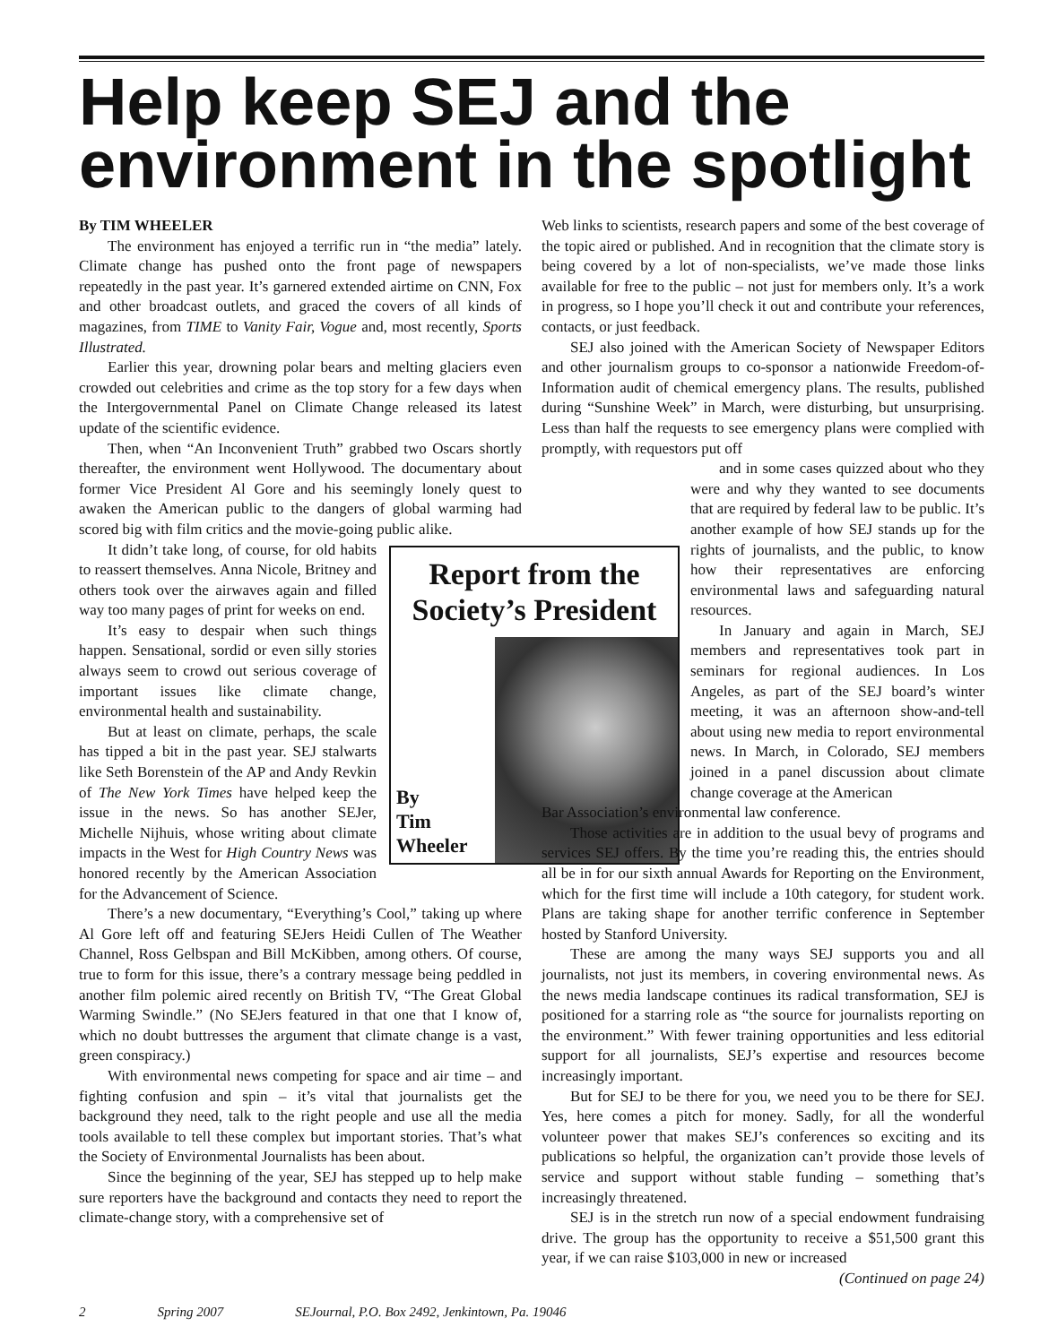Help keep SEJ and the environment in the spotlight
By TIM WHEELER
The environment has enjoyed a terrific run in “the media” lately. Climate change has pushed onto the front page of newspapers repeatedly in the past year. It’s garnered extended airtime on CNN, Fox and other broadcast outlets, and graced the covers of all kinds of magazines, from TIME to Vanity Fair, Vogue and, most recently, Sports Illustrated.
Earlier this year, drowning polar bears and melting glaciers even crowded out celebrities and crime as the top story for a few days when the Intergovernmental Panel on Climate Change released its latest update of the scientific evidence.
Then, when “An Inconvenient Truth” grabbed two Oscars shortly thereafter, the environment went Hollywood. The documentary about former Vice President Al Gore and his seemingly lonely quest to awaken the American public to the dangers of global warming had scored big with film critics and the movie-going public alike.
Report from the Society’s President
By
Tim
Wheeler
It didn’t take long, of course, for old habits to reassert themselves. Anna Nicole, Britney and others took over the airwaves again and filled way too many pages of print for weeks on end.
It’s easy to despair when such things happen. Sensational, sordid or even silly stories always seem to crowd out serious coverage of important issues like climate change, environmental health and sustainability.
But at least on climate, perhaps, the scale has tipped a bit in the past year. SEJ stalwarts like Seth Borenstein of the AP and Andy Revkin of The New York Times have helped keep the issue in the news. So has another SEJer, Michelle Nijhuis, whose writing about climate impacts in the West for High Country News was honored recently by the American Association for the Advancement of Science.
There’s a new documentary, “Everything’s Cool,” taking up where Al Gore left off and featuring SEJers Heidi Cullen of The Weather Channel, Ross Gelbspan and Bill McKibben, among others. Of course, true to form for this issue, there’s a contrary message being peddled in another film polemic aired recently on British TV, “The Great Global Warming Swindle.” (No SEJers featured in that one that I know of, which no doubt buttresses the argument that climate change is a vast, green conspiracy.)
With environmental news competing for space and air time – and fighting confusion and spin – it’s vital that journalists get the background they need, talk to the right people and use all the media tools available to tell these complex but important stories. That’s what the Society of Environmental Journalists has been about.
Since the beginning of the year, SEJ has stepped up to help make sure reporters have the background and contacts they need to report the climate-change story, with a comprehensive set of
Web links to scientists, research papers and some of the best coverage of the topic aired or published. And in recognition that the climate story is being covered by a lot of non-specialists, we’ve made those links available for free to the public – not just for members only. It’s a work in progress, so I hope you’ll check it out and contribute your references, contacts, or just feedback.
SEJ also joined with the American Society of Newspaper Editors and other journalism groups to co-sponsor a nationwide Freedom-of-Information audit of chemical emergency plans. The results, published during “Sunshine Week” in March, were disturbing, but unsurprising. Less than half the requests to see emergency plans were complied with promptly, with requestors put off
and in some cases quizzed about who they were and why they wanted to see documents that are required by federal law to be public. It’s another example of how SEJ stands up for the rights of journalists, and the public, to know how their representatives are enforcing environmental laws and safeguarding natural resources.
In January and again in March, SEJ members and representatives took part in seminars for regional audiences. In Los Angeles, as part of the SEJ board’s winter meeting, it was an afternoon show-and-tell about using new media to report environmental news. In March, in Colorado, SEJ members joined in a panel discussion about climate change coverage at the American
Bar Association’s environmental law conference.
Those activities are in addition to the usual bevy of programs and services SEJ offers. By the time you’re reading this, the entries should all be in for our sixth annual Awards for Reporting on the Environment, which for the first time will include a 10th category, for student work. Plans are taking shape for another terrific conference in September hosted by Stanford University.
These are among the many ways SEJ supports you and all journalists, not just its members, in covering environmental news. As the news media landscape continues its radical transformation, SEJ is positioned for a starring role as “the source for journalists reporting on the environment.” With fewer training opportunities and less editorial support for all journalists, SEJ’s expertise and resources become increasingly important.
But for SEJ to be there for you, we need you to be there for SEJ. Yes, here comes a pitch for money. Sadly, for all the wonderful volunteer power that makes SEJ’s conferences so exciting and its publications so helpful, the organization can’t provide those levels of service and support without stable funding – something that’s increasingly threatened.
SEJ is in the stretch run now of a special endowment fundraising drive. The group has the opportunity to receive a $51,500 grant this year, if we can raise $103,000 in new or increased
(Continued on page 24)
2 Spring 2007 SEJournal, P.O. Box 2492, Jenkintown, Pa. 19046